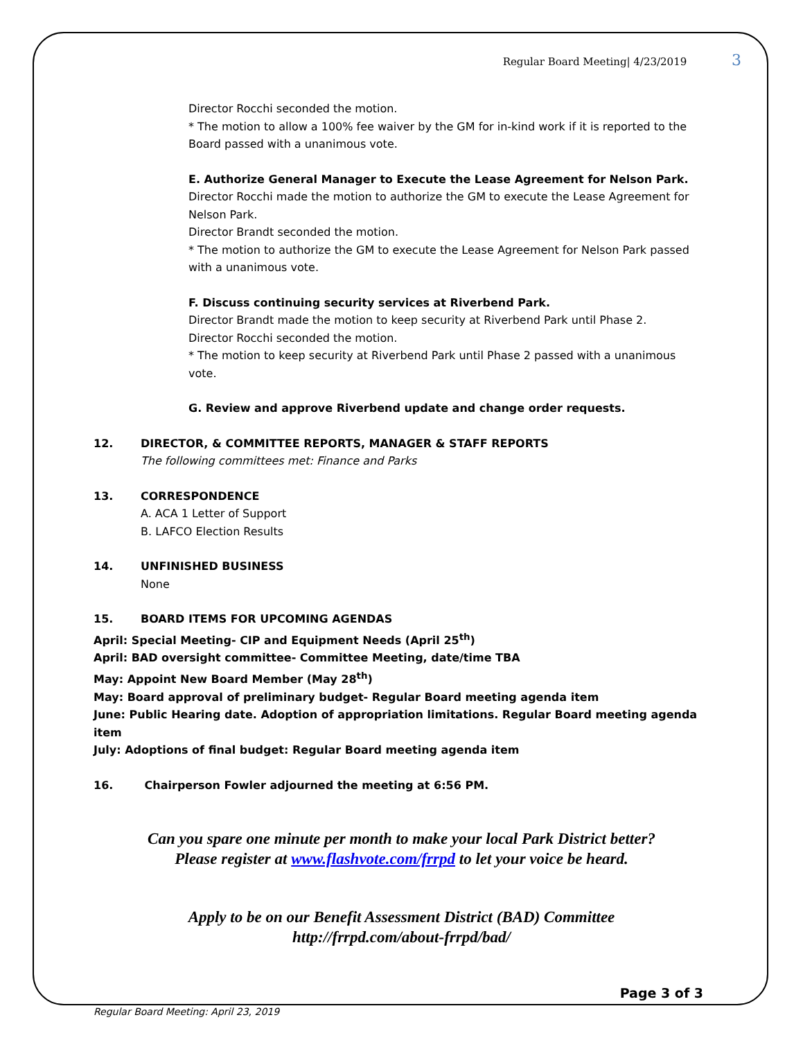Regular Board Meeting| 4/23/2019 3
Director Rocchi seconded the motion.
* The motion to allow a 100% fee waiver by the GM for in-kind work if it is reported to the Board passed with a unanimous vote.
E. Authorize General Manager to Execute the Lease Agreement for Nelson Park.
Director Rocchi made the motion to authorize the GM to execute the Lease Agreement for Nelson Park.
Director Brandt seconded the motion.
* The motion to authorize the GM to execute the Lease Agreement for Nelson Park passed with a unanimous vote.
F. Discuss continuing security services at Riverbend Park.
Director Brandt made the motion to keep security at Riverbend Park until Phase 2.
Director Rocchi seconded the motion.
* The motion to keep security at Riverbend Park until Phase 2 passed with a unanimous vote.
G. Review and approve Riverbend update and change order requests.
12. DIRECTOR, & COMMITTEE REPORTS, MANAGER & STAFF REPORTS
The following committees met: Finance and Parks
13. CORRESPONDENCE
A. ACA 1 Letter of Support
B. LAFCO Election Results
14. UNFINISHED BUSINESS
None
15. BOARD ITEMS FOR UPCOMING AGENDAS
April: Special Meeting- CIP and Equipment Needs (April 25<sup>th</sup>)
April: BAD oversight committee- Committee Meeting, date/time TBA
May: Appoint New Board Member (May 28<sup>th</sup>)
May: Board approval of preliminary budget- Regular Board meeting agenda item
June: Public Hearing date. Adoption of appropriation limitations. Regular Board meeting agenda item
July: Adoptions of final budget: Regular Board meeting agenda item
16. Chairperson Fowler adjourned the meeting at 6:56 PM.
Can you spare one minute per month to make your local Park District better?
Please register at www.flashvote.com/frrpd to let your voice be heard.
Apply to be on our Benefit Assessment District (BAD) Committee
http://frrpd.com/about-frrpd/bad/
Regular Board Meeting: April 23, 2019 Page 3 of 3